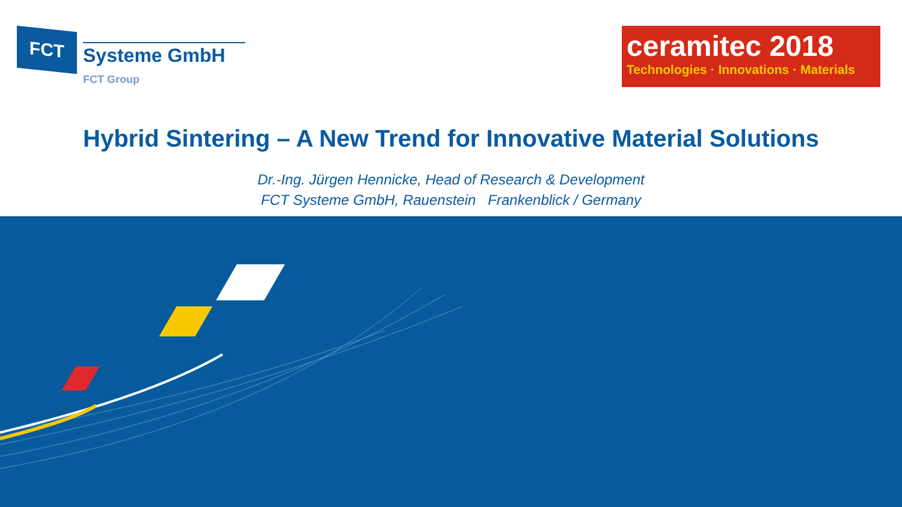FCT
Systeme GmbH
FCT Group
ceramitec 2018
Technologies · Innovations · Materials
Hybrid Sintering – A New Trend for Innovative Material Solutions
Dr.-Ing. Jürgen Hennicke, Head of Research & Development
FCT Systeme GmbH, Rauenstein Frankenblick / Germany